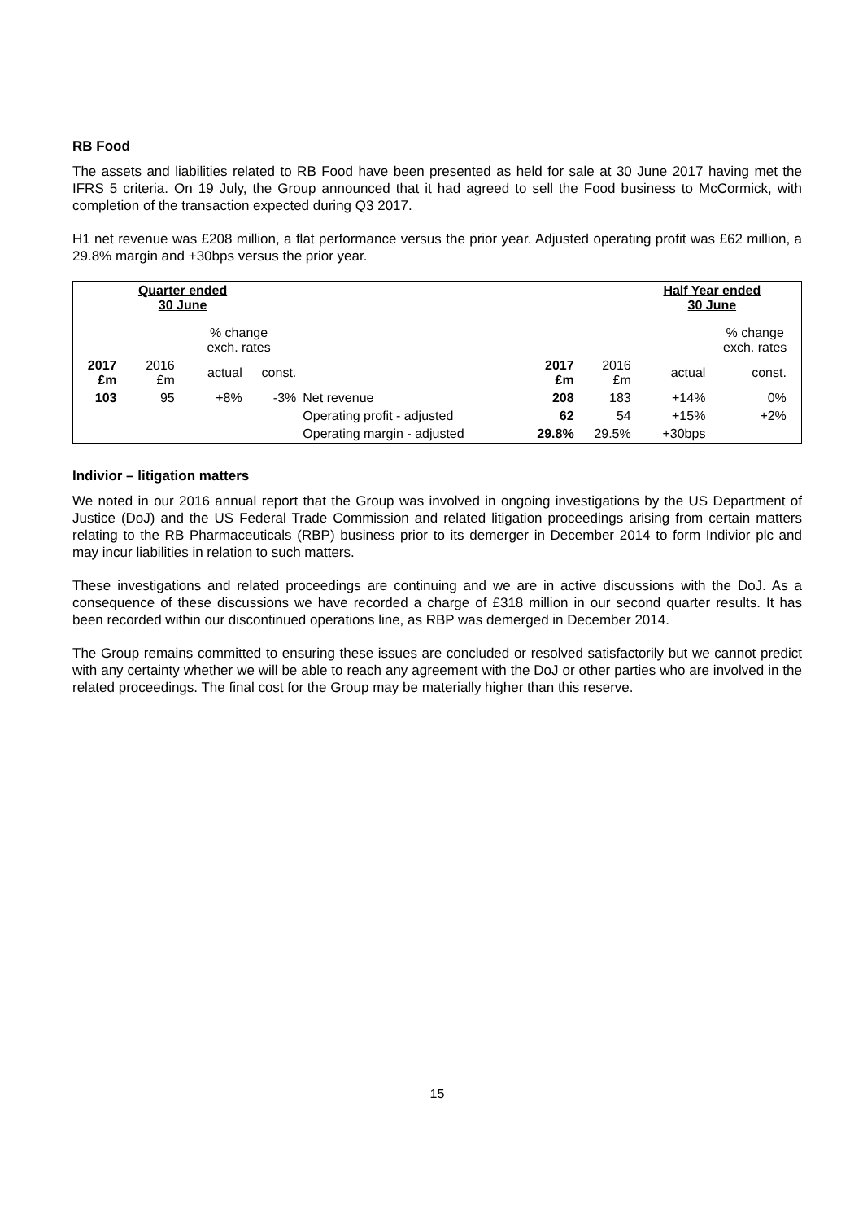RB Food
The assets and liabilities related to RB Food have been presented as held for sale at 30 June 2017 having met the IFRS 5 criteria. On 19 July, the Group announced that it had agreed to sell the Food business to McCormick, with completion of the transaction expected during Q3 2017.
H1 net revenue was £208 million, a flat performance versus the prior year. Adjusted operating profit was £62 million, a 29.8% margin and +30bps versus the prior year.
| | Quarter ended 30 June | | | | | | Half Year ended 30 June | | |
| | | % change exch. rates | | | | | | % change exch. rates | |
| 2017 £m | 2016 £m | actual | const. | | 2017 £m | 2016 £m | actual | const. | |
| 103 | 95 | +8% | -3% | Net revenue | 208 | 183 | +14% | 0% | |
| | | | | Operating profit - adjusted | 62 | 54 | +15% | +2% | |
| | | | | Operating margin - adjusted | 29.8% | 29.5% | +30bps | | |
Indivior – litigation matters
We noted in our 2016 annual report that the Group was involved in ongoing investigations by the US Department of Justice (DoJ) and the US Federal Trade Commission and related litigation proceedings arising from certain matters relating to the RB Pharmaceuticals (RBP) business prior to its demerger in December 2014 to form Indivior plc and may incur liabilities in relation to such matters.
These investigations and related proceedings are continuing and we are in active discussions with the DoJ. As a consequence of these discussions we have recorded a charge of £318 million in our second quarter results. It has been recorded within our discontinued operations line, as RBP was demerged in December 2014.
The Group remains committed to ensuring these issues are concluded or resolved satisfactorily but we cannot predict with any certainty whether we will be able to reach any agreement with the DoJ or other parties who are involved in the related proceedings. The final cost for the Group may be materially higher than this reserve.
15